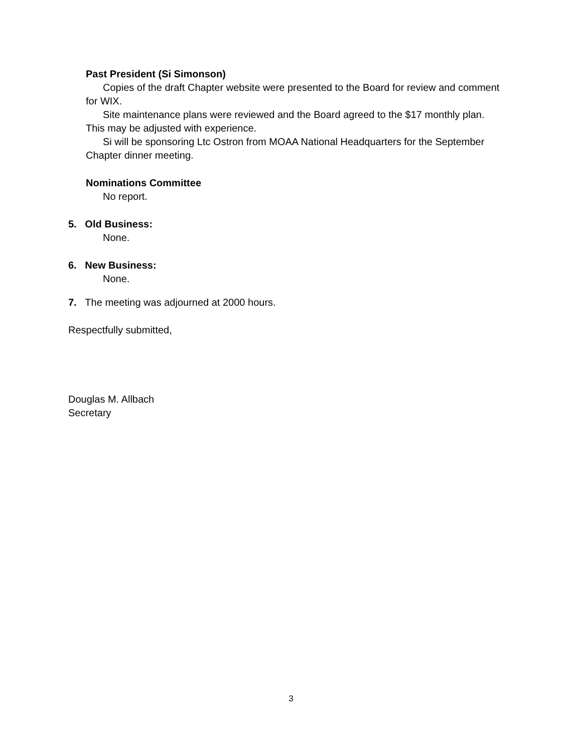Past President (Si Simonson)
Copies of the draft Chapter website were presented to the Board for review and comment for WIX.
Site maintenance plans were reviewed and the Board agreed to the $17 monthly plan. This may be adjusted with experience.
Si will be sponsoring Ltc Ostron from MOAA National Headquarters for the September Chapter dinner meeting.
Nominations Committee
No report.
5. Old Business:
None.
6. New Business:
None.
7. The meeting was adjourned at 2000 hours.
Respectfully submitted,
Douglas M. Allbach
Secretary
3